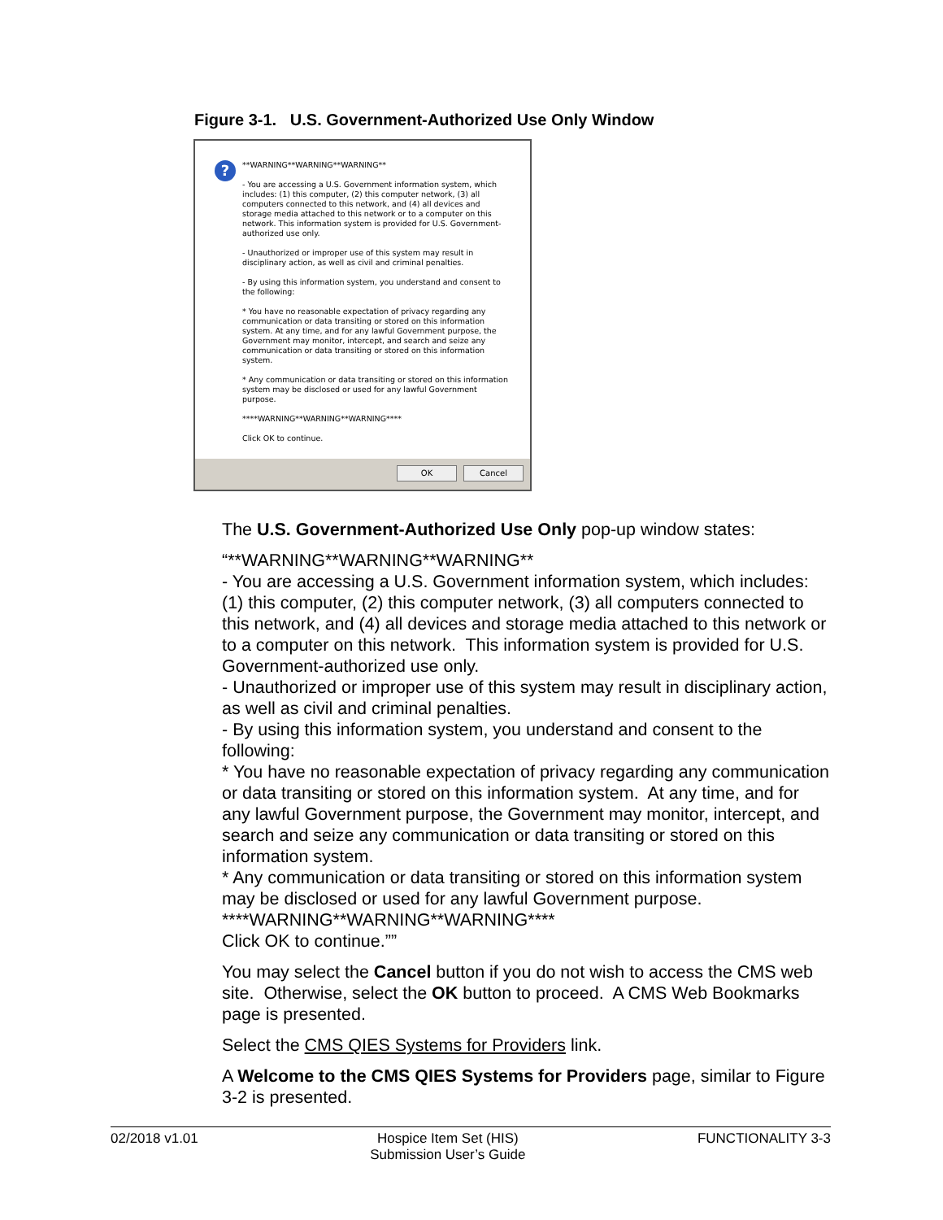Figure 3-1. U.S. Government-Authorized Use Only Window
?
**WARNING**WARNING**WARNING**
- You are accessing a U.S. Government information system, which includes: (1) this computer, (2) this computer network, (3) all computers connected to this network, and (4) all devices and storage media attached to this network or to a computer on this network. This information system is provided for U.S. Government-authorized use only.
- Unauthorized or improper use of this system may result in disciplinary action, as well as civil and criminal penalties.
- By using this information system, you understand and consent to the following:
* You have no reasonable expectation of privacy regarding any communication or data transiting or stored on this information system. At any time, and for any lawful Government purpose, the Government may monitor, intercept, and search and seize any communication or data transiting or stored on this information system.
* Any communication or data transiting or stored on this information system may be disclosed or used for any lawful Government purpose.
****WARNING**WARNING**WARNING****
Click OK to continue.
OK Cancel
The U.S. Government-Authorized Use Only pop-up window states:
“**WARNING**WARNING**WARNING**
- You are accessing a U.S. Government information system, which includes: (1) this computer, (2) this computer network, (3) all computers connected to this network, and (4) all devices and storage media attached to this network or to a computer on this network. This information system is provided for U.S. Government-authorized use only.
- Unauthorized or improper use of this system may result in disciplinary action, as well as civil and criminal penalties.
- By using this information system, you understand and consent to the following:
* You have no reasonable expectation of privacy regarding any communication or data transiting or stored on this information system. At any time, and for any lawful Government purpose, the Government may monitor, intercept, and search and seize any communication or data transiting or stored on this information system.
* Any communication or data transiting or stored on this information system may be disclosed or used for any lawful Government purpose.
****WARNING**WARNING**WARNING****
Click OK to continue.””
You may select the Cancel button if you do not wish to access the CMS web site. Otherwise, select the OK button to proceed. A CMS Web Bookmarks page is presented.
Select the CMS QIES Systems for Providers link.
A Welcome to the CMS QIES Systems for Providers page, similar to Figure 3-2 is presented.
02/2018 v1.01 Hospice Item Set (HIS)
Submission User’s Guide FUNCTIONALITY 3-3